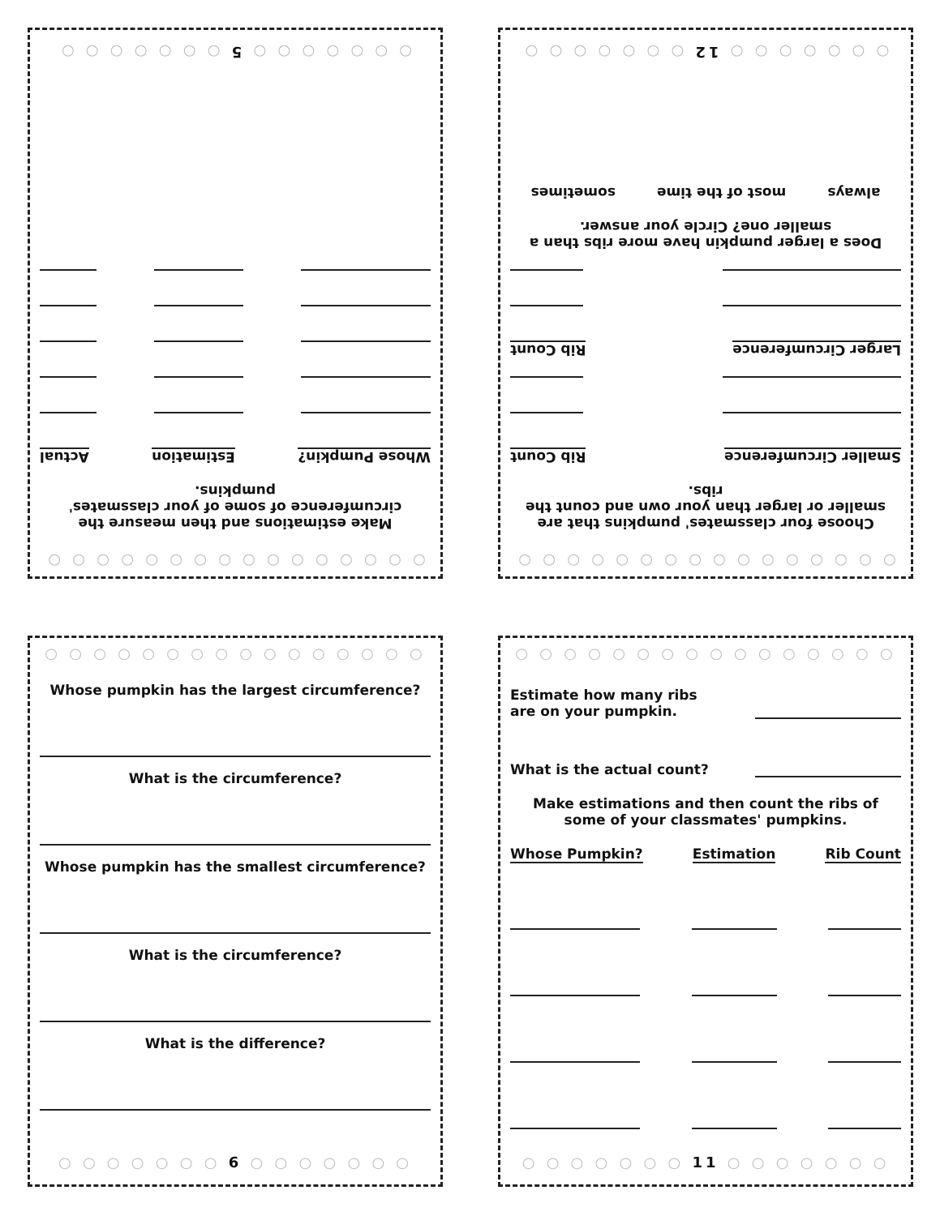○ ○ ○ ○ ○ ○ ○ ○ ○ ○ ○ ○ ○ ○ ○ ○
Make estimations and then measure the circumference of some of your classmates' pumpkins.
Whose Pumpkin? Estimation Actual
○ ○ ○ ○ ○ ○ ○ 5 ○ ○ ○ ○ ○ ○ ○
○ ○ ○ ○ ○ ○ ○ ○ ○ ○ ○ ○ ○ ○ ○ ○
Choose four classmates' pumpkins that are smaller or larger than your own and count the ribs.
Smaller Circumference Rib Count
Larger Circumference Rib Count
Does a larger pumpkin have more ribs than a smaller one? Circle your answer.
always most of the time sometimes
○ ○ ○ ○ ○ ○ ○ 12 ○ ○ ○ ○ ○ ○ ○
○ ○ ○ ○ ○ ○ ○ ○ ○ ○ ○ ○ ○ ○ ○ ○
Whose pumpkin has the largest circumference?
What is the circumference?
Whose pumpkin has the smallest circumference?
What is the circumference?
What is the difference?
○ ○ ○ ○ ○ ○ ○ 6 ○ ○ ○ ○ ○ ○ ○
○ ○ ○ ○ ○ ○ ○ ○ ○ ○ ○ ○ ○ ○ ○ ○
Estimate how many ribs
are on your pumpkin.
What is the actual count?
Make estimations and then count the ribs of some of your classmates' pumpkins.
Whose Pumpkin? Estimation Rib Count
○ ○ ○ ○ ○ ○ ○ 11 ○ ○ ○ ○ ○ ○ ○